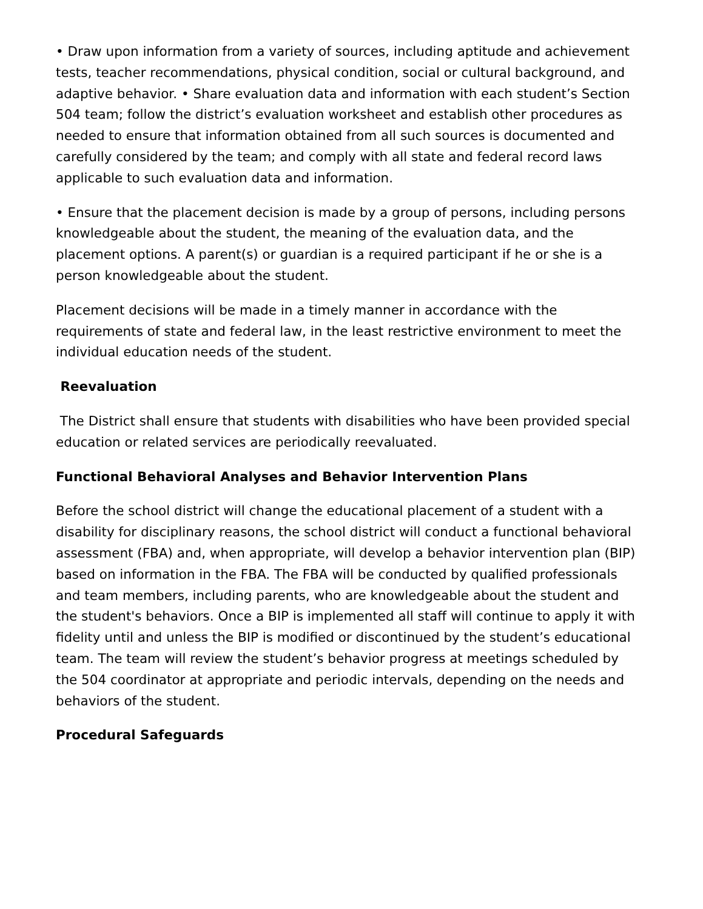• Draw upon information from a variety of sources, including aptitude and achievement tests, teacher recommendations, physical condition, social or cultural background, and adaptive behavior. • Share evaluation data and information with each student’s Section 504 team; follow the district’s evaluation worksheet and establish other procedures as needed to ensure that information obtained from all such sources is documented and carefully considered by the team; and comply with all state and federal record laws applicable to such evaluation data and information.
• Ensure that the placement decision is made by a group of persons, including persons knowledgeable about the student, the meaning of the evaluation data, and the placement options. A parent(s) or guardian is a required participant if he or she is a person knowledgeable about the student.
Placement decisions will be made in a timely manner in accordance with the requirements of state and federal law, in the least restrictive environment to meet the individual education needs of the student.
Reevaluation
The District shall ensure that students with disabilities who have been provided special education or related services are periodically reevaluated.
Functional Behavioral Analyses and Behavior Intervention Plans
Before the school district will change the educational placement of a student with a disability for disciplinary reasons, the school district will conduct a functional behavioral assessment (FBA) and, when appropriate, will develop a behavior intervention plan (BIP) based on information in the FBA. The FBA will be conducted by qualified professionals and team members, including parents, who are knowledgeable about the student and the student's behaviors. Once a BIP is implemented all staff will continue to apply it with fidelity until and unless the BIP is modified or discontinued by the student’s educational team. The team will review the student’s behavior progress at meetings scheduled by the 504 coordinator at appropriate and periodic intervals, depending on the needs and behaviors of the student.
Procedural Safeguards